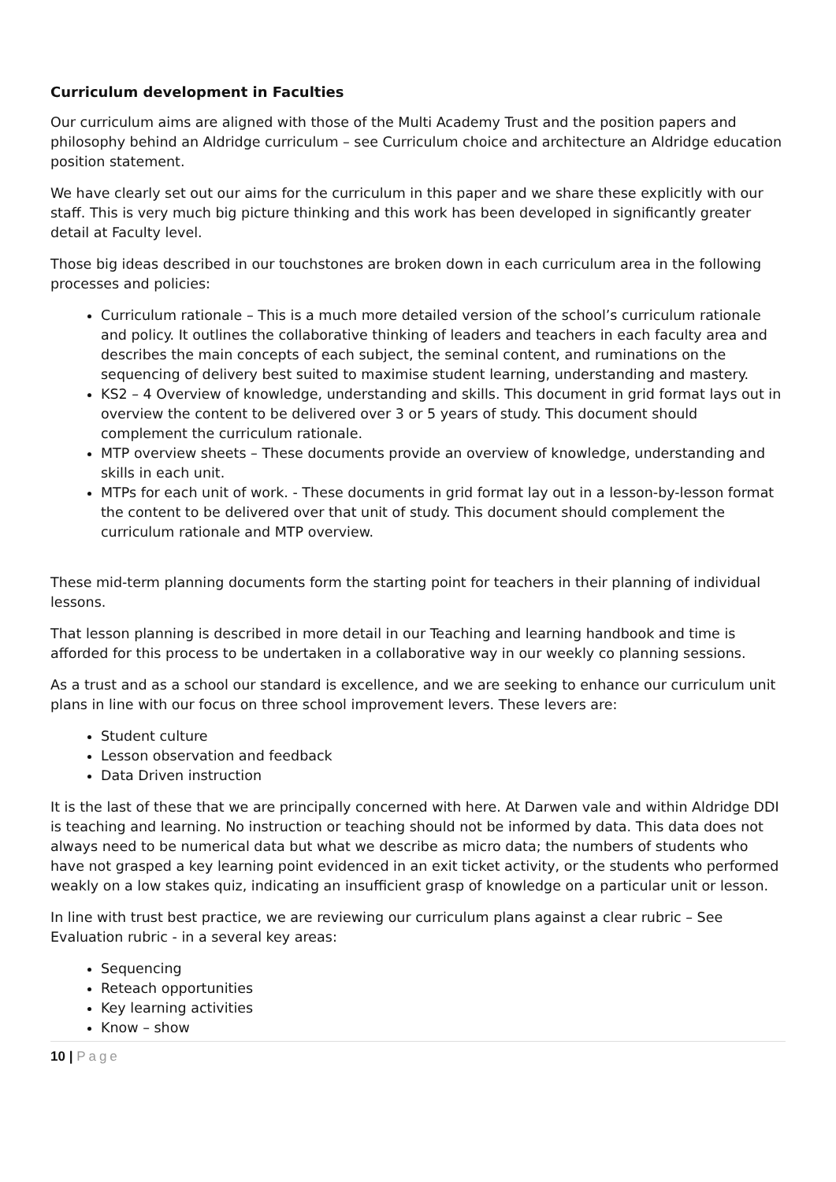Curriculum development in Faculties
Our curriculum aims are aligned with those of the Multi Academy Trust and the position papers and philosophy behind an Aldridge curriculum – see Curriculum choice and architecture an Aldridge education position statement.
We have clearly set out our aims for the curriculum in this paper and we share these explicitly with our staff. This is very much big picture thinking and this work has been developed in significantly greater detail at Faculty level.
Those big ideas described in our touchstones are broken down in each curriculum area in the following processes and policies:
Curriculum rationale – This is a much more detailed version of the school’s curriculum rationale and policy. It outlines the collaborative thinking of leaders and teachers in each faculty area and describes the main concepts of each subject, the seminal content, and ruminations on the sequencing of delivery best suited to maximise student learning, understanding and mastery.
KS2 – 4 Overview of knowledge, understanding and skills. This document in grid format lays out in overview the content to be delivered over 3 or 5 years of study. This document should complement the curriculum rationale.
MTP overview sheets – These documents provide an overview of knowledge, understanding and skills in each unit.
MTPs for each unit of work. - These documents in grid format lay out in a lesson-by-lesson format the content to be delivered over that unit of study. This document should complement the curriculum rationale and MTP overview.
These mid-term planning documents form the starting point for teachers in their planning of individual lessons.
That lesson planning is described in more detail in our Teaching and learning handbook and time is afforded for this process to be undertaken in a collaborative way in our weekly co planning sessions.
As a trust and as a school our standard is excellence, and we are seeking to enhance our curriculum unit plans in line with our focus on three school improvement levers. These levers are:
Student culture
Lesson observation and feedback
Data Driven instruction
It is the last of these that we are principally concerned with here. At Darwen vale and within Aldridge DDI is teaching and learning. No instruction or teaching should not be informed by data. This data does not always need to be numerical data but what we describe as micro data; the numbers of students who have not grasped a key learning point evidenced in an exit ticket activity, or the students who performed weakly on a low stakes quiz, indicating an insufficient grasp of knowledge on a particular unit or lesson.
In line with trust best practice, we are reviewing our curriculum plans against a clear rubric – See Evaluation rubric - in a several key areas:
Sequencing
Reteach opportunities
Key learning activities
Know – show
10 | Page